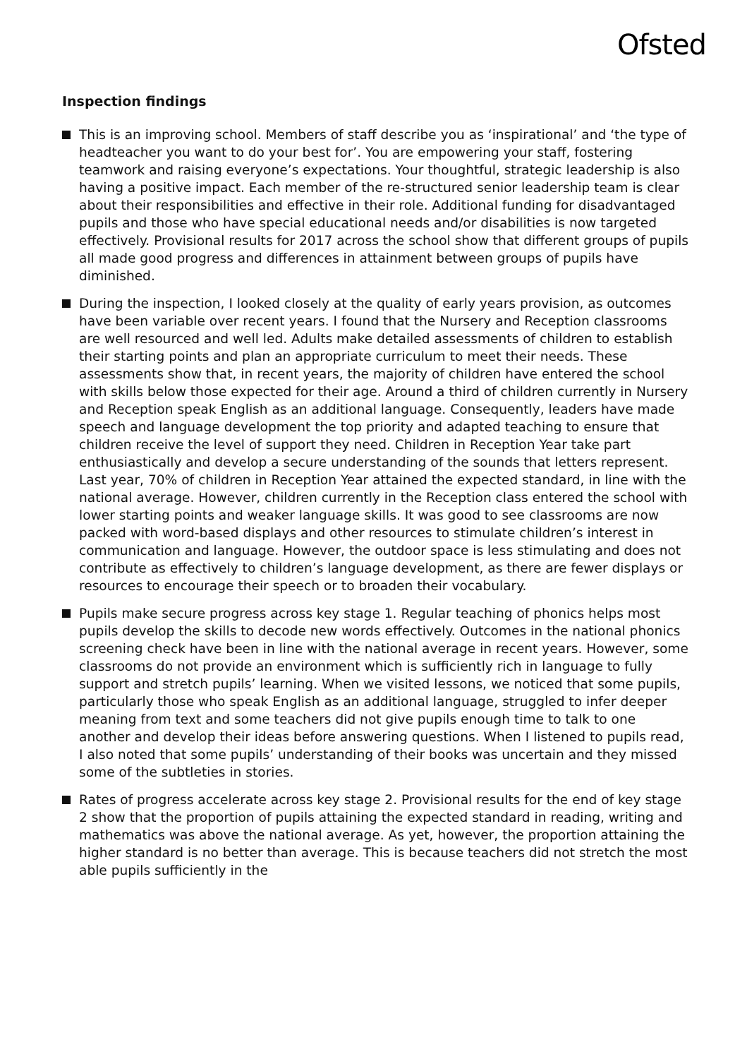Ofsted
Inspection findings
This is an improving school. Members of staff describe you as ‘inspirational’ and ‘the type of headteacher you want to do your best for’. You are empowering your staff, fostering teamwork and raising everyone’s expectations. Your thoughtful, strategic leadership is also having a positive impact. Each member of the re-structured senior leadership team is clear about their responsibilities and effective in their role. Additional funding for disadvantaged pupils and those who have special educational needs and/or disabilities is now targeted effectively. Provisional results for 2017 across the school show that different groups of pupils all made good progress and differences in attainment between groups of pupils have diminished.
During the inspection, I looked closely at the quality of early years provision, as outcomes have been variable over recent years. I found that the Nursery and Reception classrooms are well resourced and well led. Adults make detailed assessments of children to establish their starting points and plan an appropriate curriculum to meet their needs. These assessments show that, in recent years, the majority of children have entered the school with skills below those expected for their age. Around a third of children currently in Nursery and Reception speak English as an additional language. Consequently, leaders have made speech and language development the top priority and adapted teaching to ensure that children receive the level of support they need. Children in Reception Year take part enthusiastically and develop a secure understanding of the sounds that letters represent. Last year, 70% of children in Reception Year attained the expected standard, in line with the national average. However, children currently in the Reception class entered the school with lower starting points and weaker language skills. It was good to see classrooms are now packed with word-based displays and other resources to stimulate children’s interest in communication and language. However, the outdoor space is less stimulating and does not contribute as effectively to children’s language development, as there are fewer displays or resources to encourage their speech or to broaden their vocabulary.
Pupils make secure progress across key stage 1. Regular teaching of phonics helps most pupils develop the skills to decode new words effectively. Outcomes in the national phonics screening check have been in line with the national average in recent years. However, some classrooms do not provide an environment which is sufficiently rich in language to fully support and stretch pupils’ learning. When we visited lessons, we noticed that some pupils, particularly those who speak English as an additional language, struggled to infer deeper meaning from text and some teachers did not give pupils enough time to talk to one another and develop their ideas before answering questions. When I listened to pupils read, I also noted that some pupils’ understanding of their books was uncertain and they missed some of the subtleties in stories.
Rates of progress accelerate across key stage 2. Provisional results for the end of key stage 2 show that the proportion of pupils attaining the expected standard in reading, writing and mathematics was above the national average. As yet, however, the proportion attaining the higher standard is no better than average. This is because teachers did not stretch the most able pupils sufficiently in the